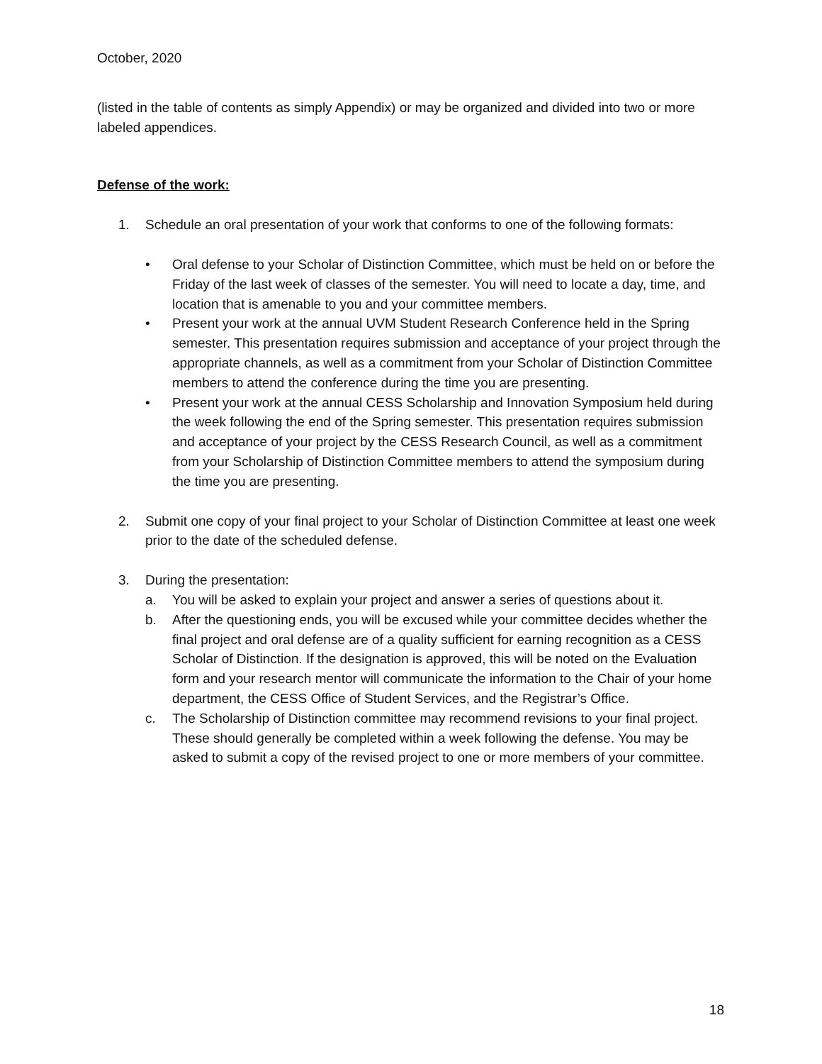October, 2020
(listed in the table of contents as simply Appendix) or may be organized and divided into two or more labeled appendices.
Defense of the work:
1. Schedule an oral presentation of your work that conforms to one of the following formats:
• Oral defense to your Scholar of Distinction Committee, which must be held on or before the Friday of the last week of classes of the semester. You will need to locate a day, time, and location that is amenable to you and your committee members.
• Present your work at the annual UVM Student Research Conference held in the Spring semester. This presentation requires submission and acceptance of your project through the appropriate channels, as well as a commitment from your Scholar of Distinction Committee members to attend the conference during the time you are presenting.
• Present your work at the annual CESS Scholarship and Innovation Symposium held during the week following the end of the Spring semester. This presentation requires submission and acceptance of your project by the CESS Research Council, as well as a commitment from your Scholarship of Distinction Committee members to attend the symposium during the time you are presenting.
2. Submit one copy of your final project to your Scholar of Distinction Committee at least one week prior to the date of the scheduled defense.
3. During the presentation:
a. You will be asked to explain your project and answer a series of questions about it.
b. After the questioning ends, you will be excused while your committee decides whether the final project and oral defense are of a quality sufficient for earning recognition as a CESS Scholar of Distinction. If the designation is approved, this will be noted on the Evaluation form and your research mentor will communicate the information to the Chair of your home department, the CESS Office of Student Services, and the Registrar’s Office.
c. The Scholarship of Distinction committee may recommend revisions to your final project. These should generally be completed within a week following the defense. You may be asked to submit a copy of the revised project to one or more members of your committee.
18